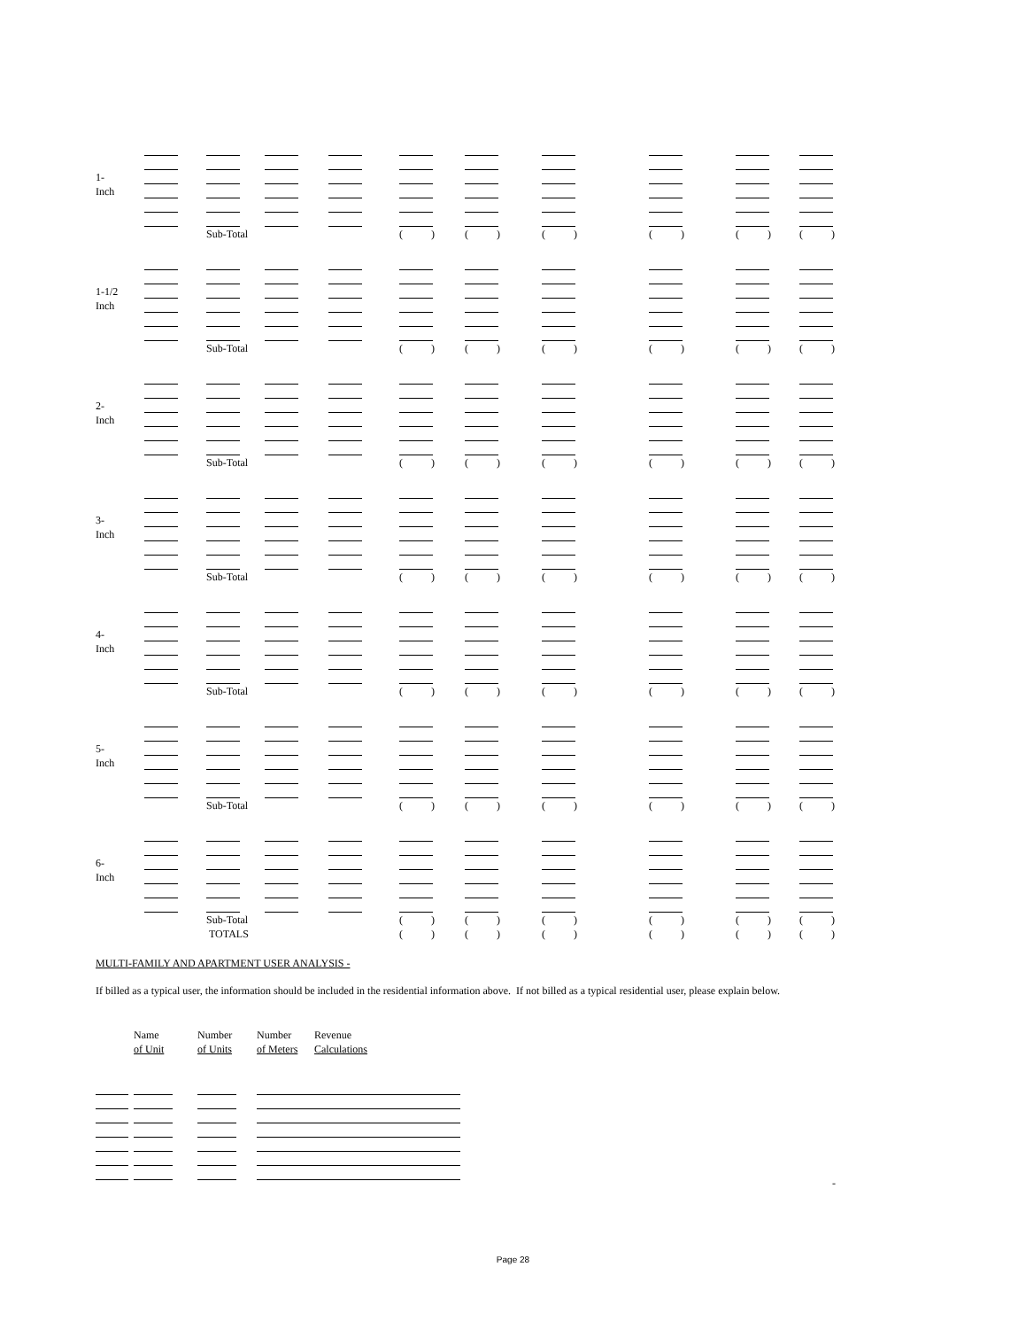| 1- | | | | | | | | | | |
| Inch | | | | | | | | | | |
| | | Sub-Total | | | ( ) | ( ) | ( ) | ( ) | ( ) | ( ) |
| 1-1/2 | | | | | | | | | | |
| Inch | | | | | | | | | | |
| | | Sub-Total | | | ( ) | ( ) | ( ) | ( ) | ( ) | ( ) |
| 2- | | | | | | | | | | |
| Inch | | | | | | | | | | |
| | | Sub-Total | | | ( ) | ( ) | ( ) | ( ) | ( ) | ( ) |
| 3- | | | | | | | | | | |
| Inch | | | | | | | | | | |
| | | Sub-Total | | | ( ) | ( ) | ( ) | ( ) | ( ) | ( ) |
| 4- | | | | | | | | | | |
| Inch | | | | | | | | | | |
| | | Sub-Total | | | ( ) | ( ) | ( ) | ( ) | ( ) | ( ) |
| 5- | | | | | | | | | | |
| Inch | | | | | | | | | | |
| | | Sub-Total | | | ( ) | ( ) | ( ) | ( ) | ( ) | ( ) |
| 6- | | | | | | | | | | |
| Inch | | | | | | | | | | |
| | | Sub-Total | | | ( ) | ( ) | ( ) | ( ) | ( ) | ( ) |
| | | TOTALS | | | ( ) | ( ) | ( ) | ( ) | ( ) | ( ) |
MULTI-FAMILY AND APARTMENT USER ANALYSIS -
If billed as a typical user, the information should be included in the residential information above. If not billed as a typical residential user, please explain below.
| | Name | Number | Number | Revenue |
| | of Unit | of Units | of Meters | Calculations |
-
Page 28